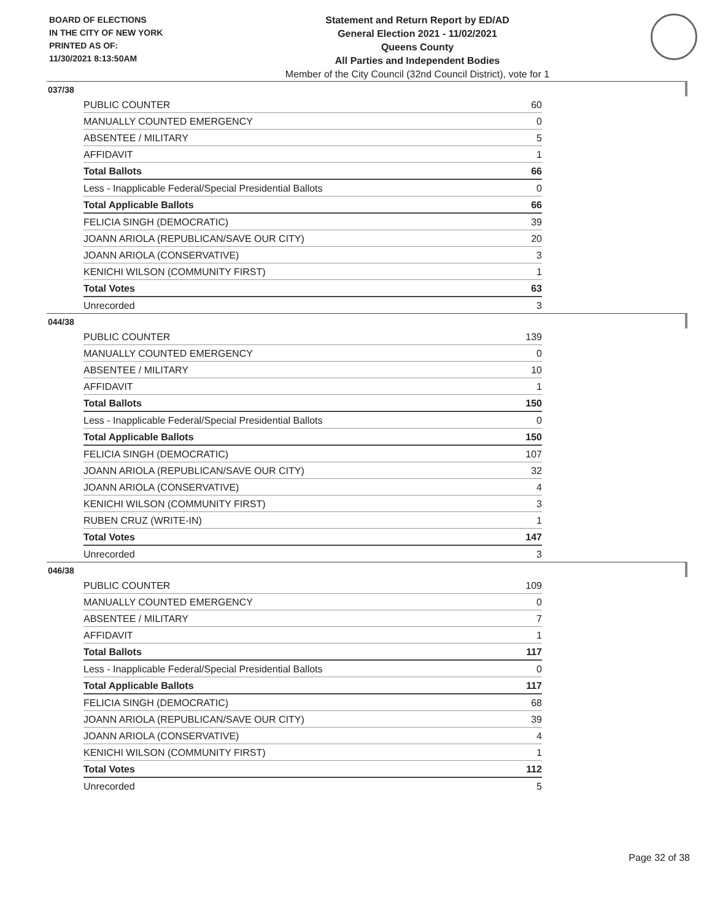BOARD OF ELECTIONS
IN THE CITY OF NEW YORK
PRINTED AS OF:
11/30/2021 8:13:50AM
Statement and Return Report by ED/AD
General Election 2021 - 11/02/2021
Queens County
All Parties and Independent Bodies
Member of the City Council (32nd Council District), vote for 1
037/38
| PUBLIC COUNTER | 60 |
| MANUALLY COUNTED EMERGENCY | 0 |
| ABSENTEE / MILITARY | 5 |
| AFFIDAVIT | 1 |
| Total Ballots | 66 |
| Less - Inapplicable Federal/Special Presidential Ballots | 0 |
| Total Applicable Ballots | 66 |
| FELICIA SINGH (DEMOCRATIC) | 39 |
| JOANN ARIOLA (REPUBLICAN/SAVE OUR CITY) | 20 |
| JOANN ARIOLA (CONSERVATIVE) | 3 |
| KENICHI WILSON (COMMUNITY FIRST) | 1 |
| Total Votes | 63 |
| Unrecorded | 3 |
044/38
| PUBLIC COUNTER | 139 |
| MANUALLY COUNTED EMERGENCY | 0 |
| ABSENTEE / MILITARY | 10 |
| AFFIDAVIT | 1 |
| Total Ballots | 150 |
| Less - Inapplicable Federal/Special Presidential Ballots | 0 |
| Total Applicable Ballots | 150 |
| FELICIA SINGH (DEMOCRATIC) | 107 |
| JOANN ARIOLA (REPUBLICAN/SAVE OUR CITY) | 32 |
| JOANN ARIOLA (CONSERVATIVE) | 4 |
| KENICHI WILSON (COMMUNITY FIRST) | 3 |
| RUBEN CRUZ (WRITE-IN) | 1 |
| Total Votes | 147 |
| Unrecorded | 3 |
046/38
| PUBLIC COUNTER | 109 |
| MANUALLY COUNTED EMERGENCY | 0 |
| ABSENTEE / MILITARY | 7 |
| AFFIDAVIT | 1 |
| Total Ballots | 117 |
| Less - Inapplicable Federal/Special Presidential Ballots | 0 |
| Total Applicable Ballots | 117 |
| FELICIA SINGH (DEMOCRATIC) | 68 |
| JOANN ARIOLA (REPUBLICAN/SAVE OUR CITY) | 39 |
| JOANN ARIOLA (CONSERVATIVE) | 4 |
| KENICHI WILSON (COMMUNITY FIRST) | 1 |
| Total Votes | 112 |
| Unrecorded | 5 |
Page 32 of 38